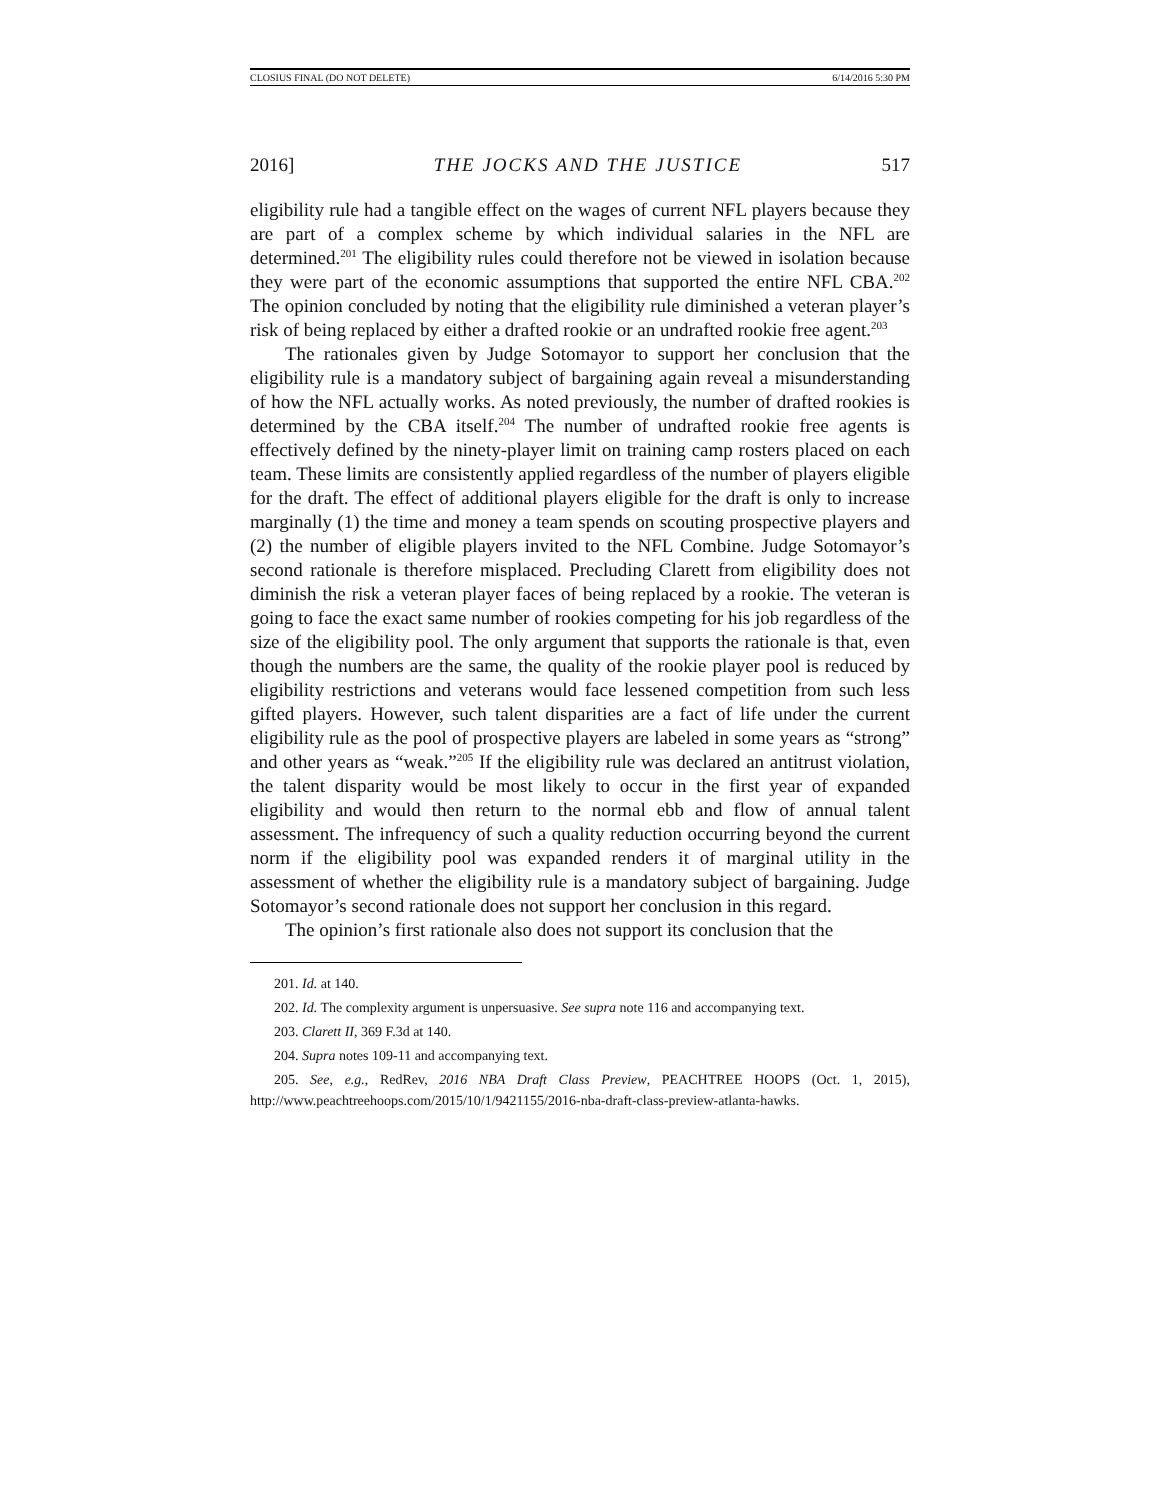CLOSIUS FINAL (DO NOT DELETE) 6/14/2016 5:30 PM
2016] THE JOCKS AND THE JUSTICE 517
eligibility rule had a tangible effect on the wages of current NFL players because they are part of a complex scheme by which individual salaries in the NFL are determined.<sup>201</sup> The eligibility rules could therefore not be viewed in isolation because they were part of the economic assumptions that supported the entire NFL CBA.<sup>202</sup> The opinion concluded by noting that the eligibility rule diminished a veteran player’s risk of being replaced by either a drafted rookie or an undrafted rookie free agent.<sup>203</sup>
The rationales given by Judge Sotomayor to support her conclusion that the eligibility rule is a mandatory subject of bargaining again reveal a misunderstanding of how the NFL actually works. As noted previously, the number of drafted rookies is determined by the CBA itself.<sup>204</sup> The number of undrafted rookie free agents is effectively defined by the ninety-player limit on training camp rosters placed on each team. These limits are consistently applied regardless of the number of players eligible for the draft. The effect of additional players eligible for the draft is only to increase marginally (1) the time and money a team spends on scouting prospective players and (2) the number of eligible players invited to the NFL Combine. Judge Sotomayor’s second rationale is therefore misplaced. Precluding Clarett from eligibility does not diminish the risk a veteran player faces of being replaced by a rookie. The veteran is going to face the exact same number of rookies competing for his job regardless of the size of the eligibility pool. The only argument that supports the rationale is that, even though the numbers are the same, the quality of the rookie player pool is reduced by eligibility restrictions and veterans would face lessened competition from such less gifted players. However, such talent disparities are a fact of life under the current eligibility rule as the pool of prospective players are labeled in some years as “strong” and other years as “weak.”<sup>205</sup> If the eligibility rule was declared an antitrust violation, the talent disparity would be most likely to occur in the first year of expanded eligibility and would then return to the normal ebb and flow of annual talent assessment. The infrequency of such a quality reduction occurring beyond the current norm if the eligibility pool was expanded renders it of marginal utility in the assessment of whether the eligibility rule is a mandatory subject of bargaining. Judge Sotomayor’s second rationale does not support her conclusion in this regard.
The opinion’s first rationale also does not support its conclusion that the
201. Id. at 140.
202. Id. The complexity argument is unpersuasive. See supra note 116 and accompanying text.
203. Clarett II, 369 F.3d at 140.
204. Supra notes 109-11 and accompanying text.
205. See, e.g., RedRev, 2016 NBA Draft Class Preview, PEACHTREE HOOPS (Oct. 1, 2015), http://www.peachtreehoops.com/2015/10/1/9421155/2016-nba-draft-class-preview-atlanta-hawks.